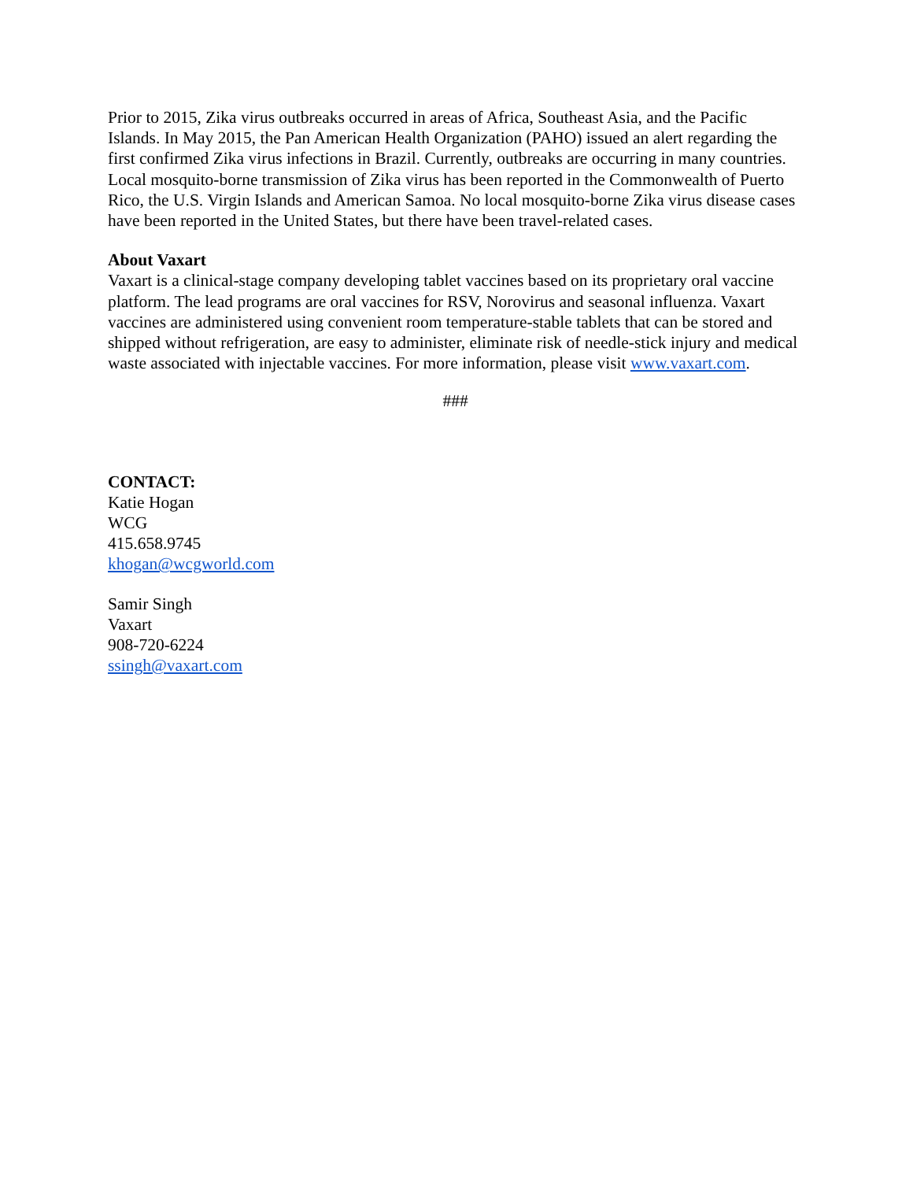Prior to 2015, Zika virus outbreaks occurred in areas of Africa, Southeast Asia, and the Pacific Islands. In May 2015, the Pan American Health Organization (PAHO) issued an alert regarding the first confirmed Zika virus infections in Brazil. Currently, outbreaks are occurring in many countries. Local mosquito-borne transmission of Zika virus has been reported in the Commonwealth of Puerto Rico, the U.S. Virgin Islands and American Samoa. No local mosquito-borne Zika virus disease cases have been reported in the United States, but there have been travel-related cases.
About Vaxart
Vaxart is a clinical-stage company developing tablet vaccines based on its proprietary oral vaccine platform. The lead programs are oral vaccines for RSV, Norovirus and seasonal influenza. Vaxart vaccines are administered using convenient room temperature-stable tablets that can be stored and shipped without refrigeration, are easy to administer, eliminate risk of needle-stick injury and medical waste associated with injectable vaccines. For more information, please visit www.vaxart.com.
###
CONTACT:
Katie Hogan
WCG
415.658.9745
khogan@wcgworld.com
Samir Singh
Vaxart
908-720-6224
ssingh@vaxart.com